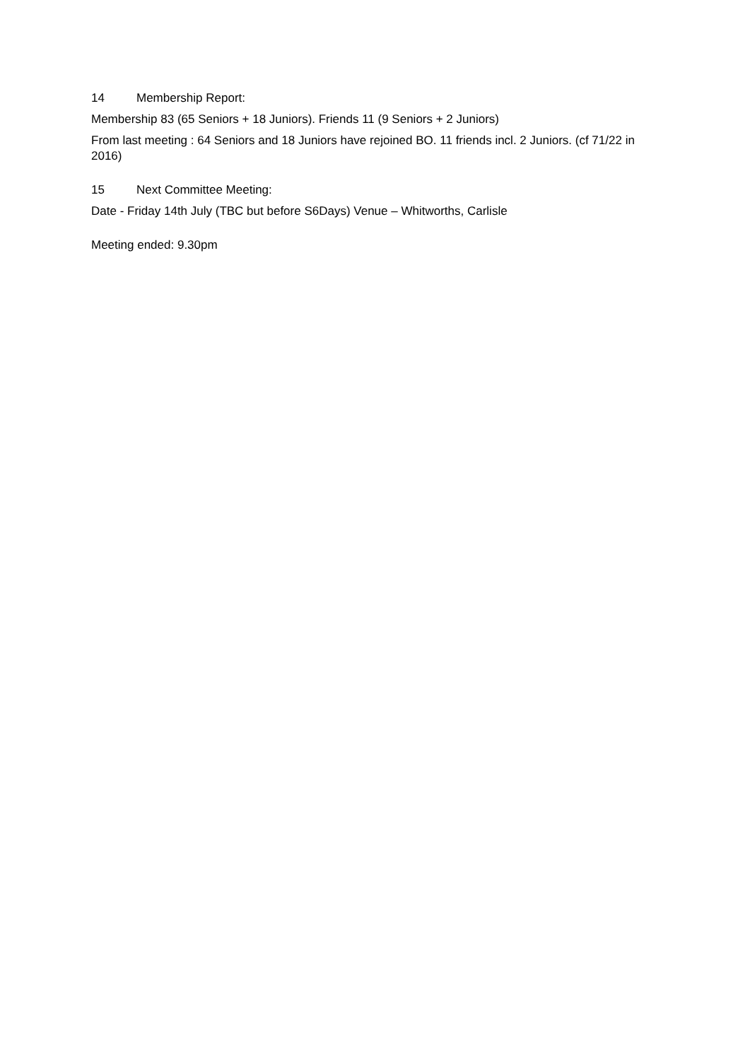14 Membership Report:
Membership 83 (65 Seniors + 18 Juniors). Friends 11 (9 Seniors + 2 Juniors)
From last meeting : 64 Seniors and 18 Juniors have rejoined BO. 11 friends incl. 2 Juniors. (cf 71/22 in 2016)
15 Next Committee Meeting:
Date - Friday 14th July (TBC but before S6Days) Venue – Whitworths, Carlisle
Meeting ended: 9.30pm